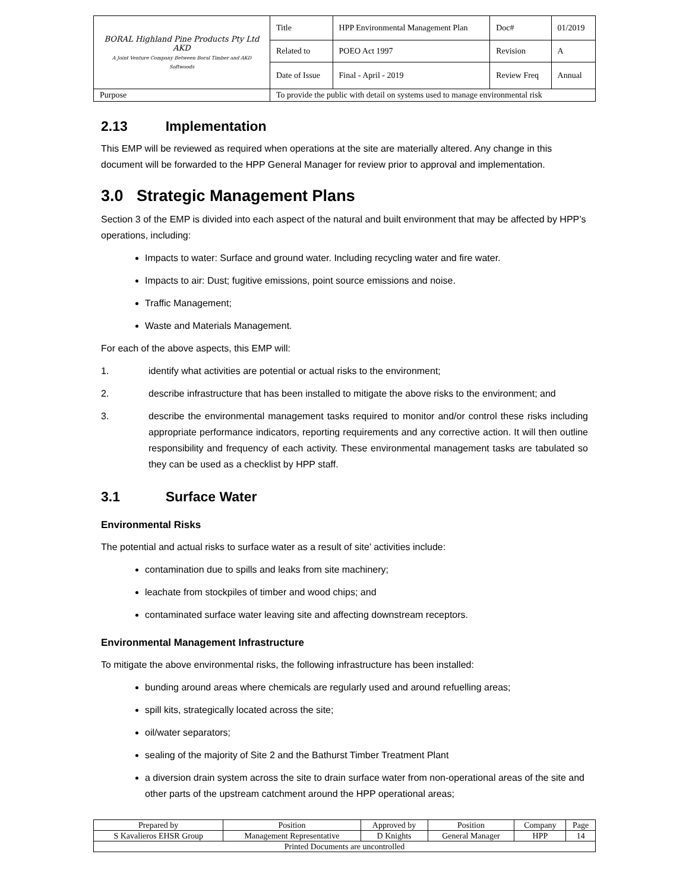| BORAL Highland Pine Products Pty Ltd AKD A Joint Venture Company Between Boral Timber and AKD Softwoods | Title | HPP Environmental Management Plan | Doc# | 01/2019 |
| | Related to | POEO Act 1997 | Revision | A |
| | Date of Issue | Final - April - 2019 | Review Freq | Annual |
| Purpose | To provide the public with detail on systems used to manage environmental risk | | | |
2.13 Implementation
This EMP will be reviewed as required when operations at the site are materially altered. Any change in this document will be forwarded to the HPP General Manager for review prior to approval and implementation.
3.0 Strategic Management Plans
Section 3 of the EMP is divided into each aspect of the natural and built environment that may be affected by HPP’s operations, including:
Impacts to water: Surface and ground water. Including recycling water and fire water.
Impacts to air: Dust; fugitive emissions, point source emissions and noise.
Traffic Management;
Waste and Materials Management.
For each of the above aspects, this EMP will:
1. identify what activities are potential or actual risks to the environment;
2. describe infrastructure that has been installed to mitigate the above risks to the environment; and
3. describe the environmental management tasks required to monitor and/or control these risks including appropriate performance indicators, reporting requirements and any corrective action. It will then outline responsibility and frequency of each activity. These environmental management tasks are tabulated so they can be used as a checklist by HPP staff.
3.1 Surface Water
Environmental Risks
The potential and actual risks to surface water as a result of site’ activities include:
contamination due to spills and leaks from site machinery;
leachate from stockpiles of timber and wood chips; and
contaminated surface water leaving site and affecting downstream receptors.
Environmental Management Infrastructure
To mitigate the above environmental risks, the following infrastructure has been installed:
bunding around areas where chemicals are regularly used and around refuelling areas;
spill kits, strategically located across the site;
oil/water separators;
sealing of the majority of Site 2 and the Bathurst Timber Treatment Plant
a diversion drain system across the site to drain surface water from non-operational areas of the site and other parts of the upstream catchment around the HPP operational areas;
| Prepared by | Position | Approved by | Position | Company | Page |
| S Kavalieros EHSR Group | Management Representative | D Knights | General Manager | HPP | 14 |
| Printed Documents are uncontrolled | | | | | |